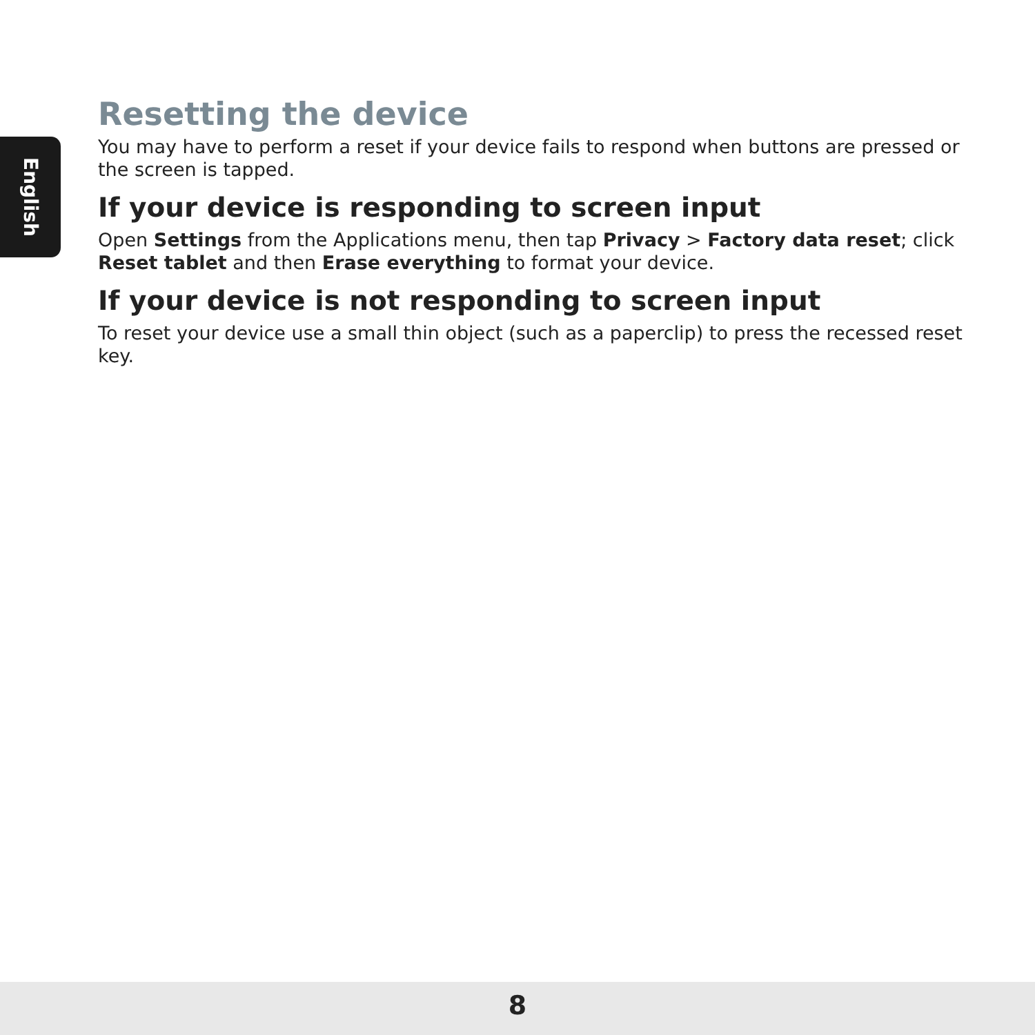English
Resetting the device
You may have to perform a reset if your device fails to respond when buttons are pressed or the screen is tapped.
If your device is responding to screen input
Open Settings from the Applications menu, then tap Privacy > Factory data reset; click Reset tablet and then Erase everything to format your device.
If your device is not responding to screen input
To reset your device use a small thin object (such as a paperclip) to press the recessed reset key.
8